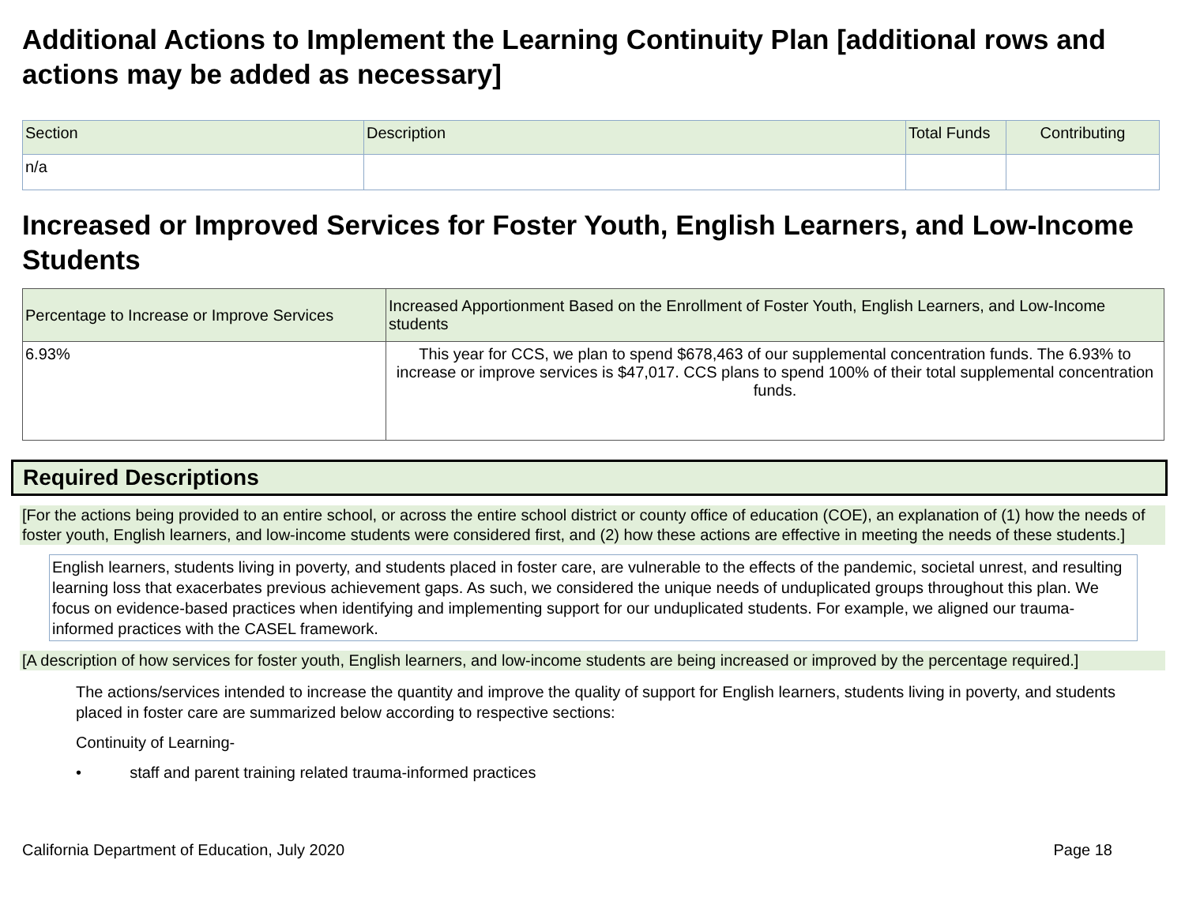Additional Actions to Implement the Learning Continuity Plan [additional rows and actions may be added as necessary]
| Section | Description | Total Funds | Contributing |
| --- | --- | --- | --- |
| n/a | | | |
Increased or Improved Services for Foster Youth, English Learners, and Low-Income Students
| Percentage to Increase or Improve Services | Increased Apportionment Based on the Enrollment of Foster Youth, English Learners, and Low-Income students |
| --- | --- |
| 6.93% | This year for CCS, we plan to spend $678,463 of our supplemental concentration funds. The 6.93% to increase or improve services is $47,017. CCS plans to spend 100% of their total supplemental concentration funds. |
Required Descriptions
[For the actions being provided to an entire school, or across the entire school district or county office of education (COE), an explanation of (1) how the needs of foster youth, English learners, and low-income students were considered first, and (2) how these actions are effective in meeting the needs of these students.]
English learners, students living in poverty, and students placed in foster care, are vulnerable to the effects of the pandemic, societal unrest, and resulting learning loss that exacerbates previous achievement gaps. As such, we considered the unique needs of unduplicated groups throughout this plan. We focus on evidence-based practices when identifying and implementing support for our unduplicated students. For example, we aligned our trauma-informed practices with the CASEL framework.
[A description of how services for foster youth, English learners, and low-income students are being increased or improved by the percentage required.]
The actions/services intended to increase the quantity and improve the quality of support for English learners, students living in poverty, and students placed in foster care are summarized below according to respective sections:
Continuity of Learning-
• staff and parent training related trauma-informed practices
California Department of Education, July 2020 Page 18